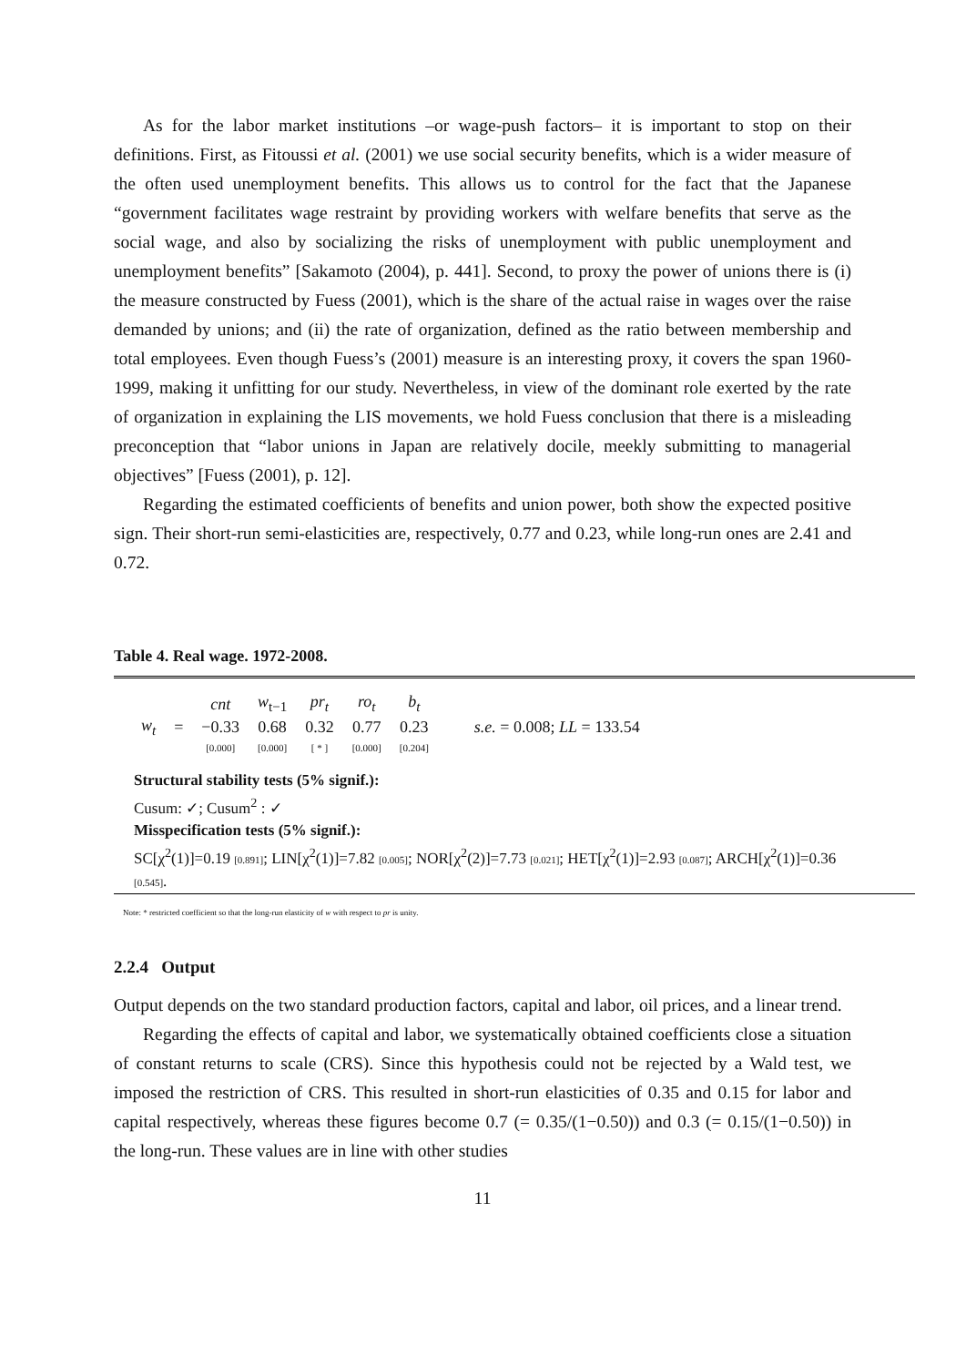As for the labor market institutions –or wage-push factors– it is important to stop on their definitions. First, as Fitoussi et al. (2001) we use social security benefits, which is a wider measure of the often used unemployment benefits. This allows us to control for the fact that the Japanese “government facilitates wage restraint by providing workers with welfare benefits that serve as the social wage, and also by socializing the risks of unemployment with public unemployment and unemployment benefits” [Sakamoto (2004), p. 441]. Second, to proxy the power of unions there is (i) the measure constructed by Fuess (2001), which is the share of the actual raise in wages over the raise demanded by unions; and (ii) the rate of organization, defined as the ratio between membership and total employees. Even though Fuess’s (2001) measure is an interesting proxy, it covers the span 1960-1999, making it unfitting for our study. Nevertheless, in view of the dominant role exerted by the rate of organization in explaining the LIS movements, we hold Fuess conclusion that there is a misleading preconception that “labor unions in Japan are relatively docile, meekly submitting to managerial objectives” [Fuess (2001), p. 12].
Regarding the estimated coefficients of benefits and union power, both show the expected positive sign. Their short-run semi-elasticities are, respectively, 0.77 and 0.23, while long-run ones are 2.41 and 0.72.
Table 4. Real wage. 1972-2008.
| | | cnt | w<sub>t−1</sub> | pr<sub>t</sub> | ro<sub>t</sub> | b<sub>t</sub> | |
| w<sub>t</sub> | = | −0.33 | 0.68 | 0.32 | 0.77 | 0.23 | s.e. = 0.008; LL = 133.54 |
| | | [0.000] | [0.000] | [ * ] | [0.000] | [0.204] | |
Structural stability tests (5% signif.):
Cusum: ✓; Cusum<sup>2</sup> : ✓
Misspecification tests (5% signif.):
SC[χ<sup>2</sup>(1)]=0.19 [0.891]; LIN[χ<sup>2</sup>(1)]=7.82 [0.005]; NOR[χ<sup>2</sup>(2)]=7.73 [0.021]; HET[χ<sup>2</sup>(1)]=2.93 [0.087]; ARCH[χ<sup>2</sup>(1)]=0.36 [0.545].
Note: * restricted coefficient so that the long-run elasticity of w with respect to pr is unity.
2.2.4 Output
Output depends on the two standard production factors, capital and labor, oil prices, and a linear trend.
Regarding the effects of capital and labor, we systematically obtained coefficients close a situation of constant returns to scale (CRS). Since this hypothesis could not be rejected by a Wald test, we imposed the restriction of CRS. This resulted in short-run elasticities of 0.35 and 0.15 for labor and capital respectively, whereas these figures become 0.7 (= 0.35/(1−0.50)) and 0.3 (= 0.15/(1−0.50)) in the long-run. These values are in line with other studies
11